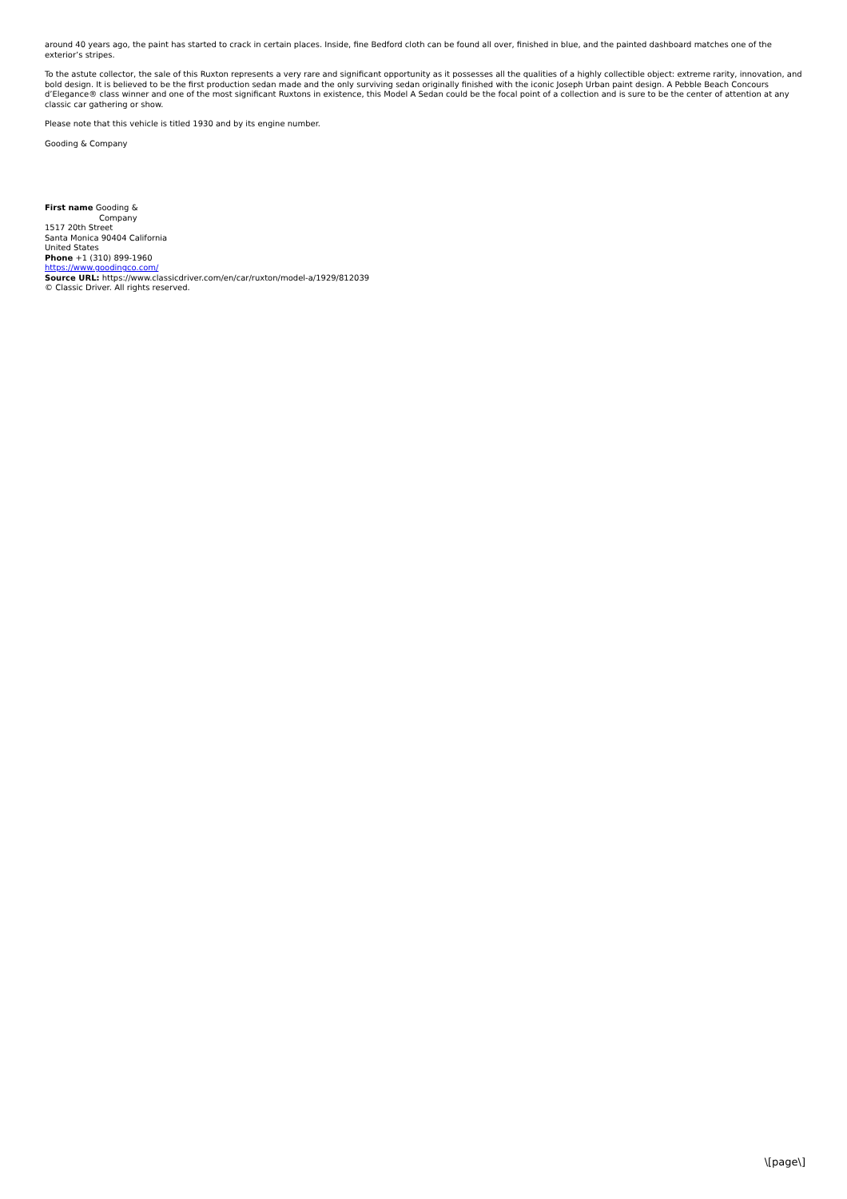around 40 years ago, the paint has started to crack in certain places. Inside, fine Bedford cloth can be found all over, finished in blue, and the painted dashboard matches one of the exterior’s stripes.
To the astute collector, the sale of this Ruxton represents a very rare and significant opportunity as it possesses all the qualities of a highly collectible object: extreme rarity, innovation, and bold design. It is believed to be the first production sedan made and the only surviving sedan originally finished with the iconic Joseph Urban paint design. A Pebble Beach Concours d’Elegance® class winner and one of the most significant Ruxtons in existence, this Model A Sedan could be the focal point of a collection and is sure to be the center of attention at any classic car gathering or show.
Please note that this vehicle is titled 1930 and by its engine number.
Gooding & Company
First name Gooding &
Company
1517 20th Street
Santa Monica 90404 California
United States
Phone +1 (310) 899-1960
https://www.goodingco.com/
Source URL: https://www.classicdriver.com/en/car/ruxton/model-a/1929/812039
© Classic Driver. All rights reserved.
\[page\]